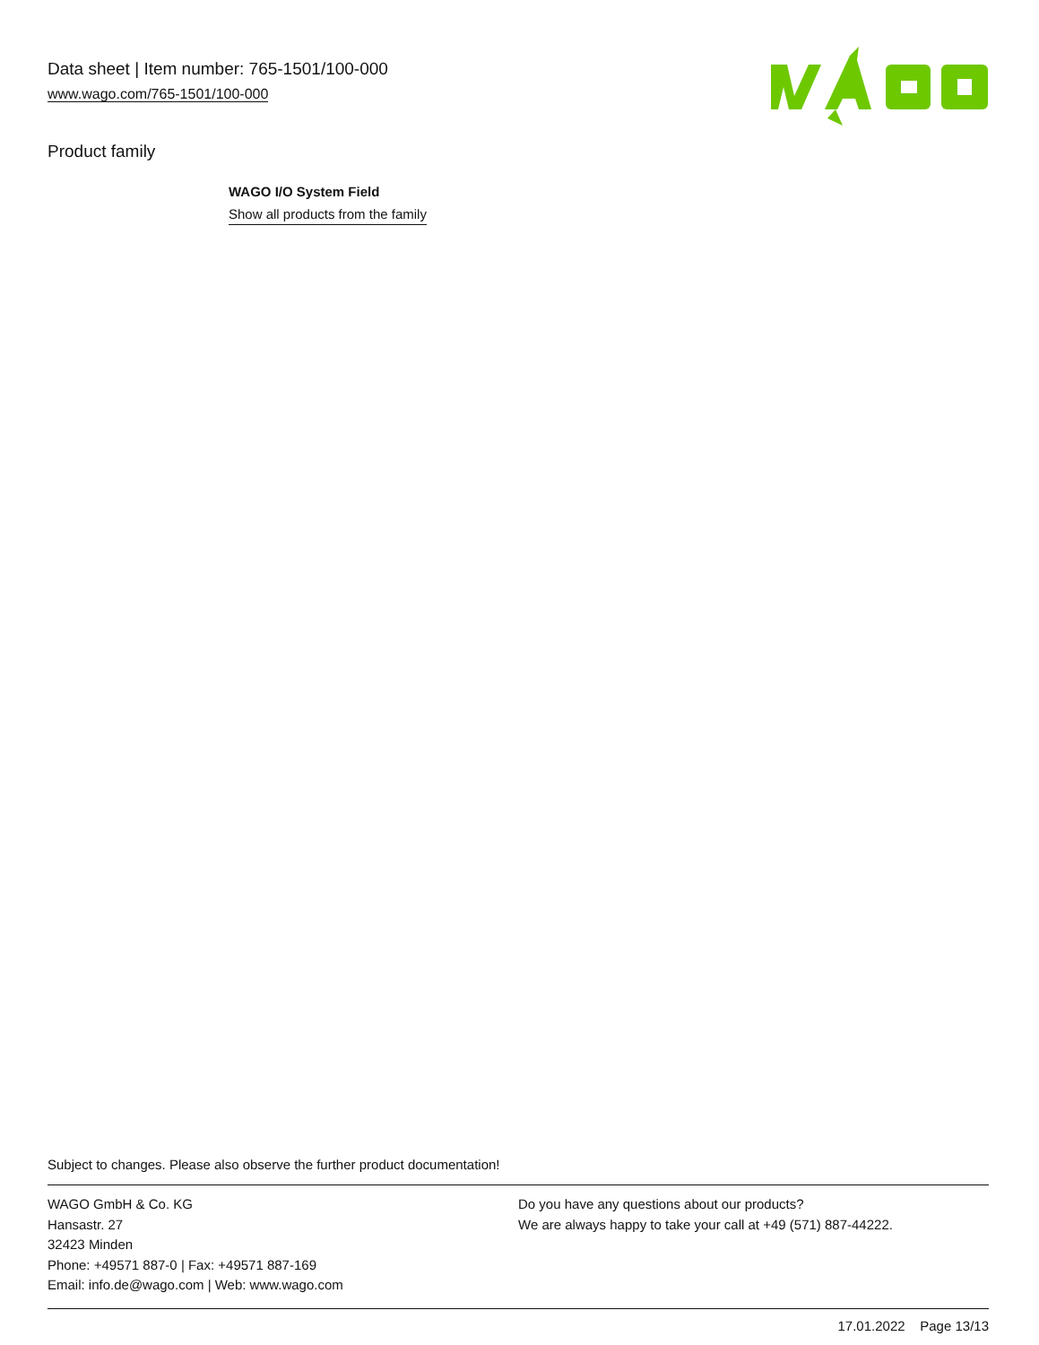Data sheet | Item number: 765-1501/100-000
www.wago.com/765-1501/100-000
Product family
WAGO I/O System Field
Show all products from the family
Subject to changes. Please also observe the further product documentation!
WAGO GmbH & Co. KG
Hansastr. 27
32423 Minden
Phone: +49571 887-0 | Fax: +49571 887-169
Email: info.de@wago.com | Web: www.wago.com
Do you have any questions about our products?
We are always happy to take your call at +49 (571) 887-44222.
17.01.2022 Page 13/13